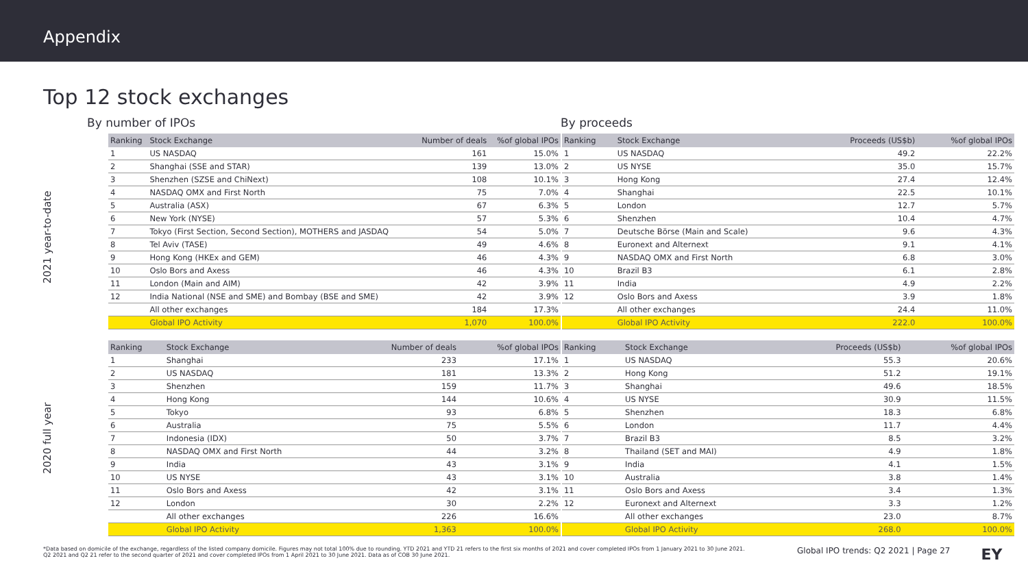Appendix
Top 12 stock exchanges
By number of IPOs
By proceeds
2021 year-to-date
| Ranking | Stock Exchange | Number of deals | %of global IPOs |
| --- | --- | --- | --- |
| 1 | US NASDAQ | 161 | 15.0% |
| 2 | Shanghai (SSE and STAR) | 139 | 13.0% |
| 3 | Shenzhen (SZSE and ChiNext) | 108 | 10.1% |
| 4 | NASDAQ OMX and First North | 75 | 7.0% |
| 5 | Australia (ASX) | 67 | 6.3% |
| 6 | New York (NYSE) | 57 | 5.3% |
| 7 | Tokyo (First Section, Second Section), MOTHERS and JASDAQ | 54 | 5.0% |
| 8 | Tel Aviv (TASE) | 49 | 4.6% |
| 9 | Hong Kong (HKEx and GEM) | 46 | 4.3% |
| 10 | Oslo Bors and Axess | 46 | 4.3% |
| 11 | London (Main and AIM) | 42 | 3.9% |
| 12 | India National (NSE and SME) and Bombay (BSE and SME) | 42 | 3.9% |
| | All other exchanges | 184 | 17.3% |
| | Global IPO Activity | 1,070 | 100.0% |
| Ranking | Stock Exchange | Proceeds (US$b) | %of global IPOs |
| --- | --- | --- | --- |
| 1 | US NASDAQ | 49.2 | 22.2% |
| 2 | US NYSE | 35.0 | 15.7% |
| 3 | Hong Kong | 27.4 | 12.4% |
| 4 | Shanghai | 22.5 | 10.1% |
| 5 | London | 12.7 | 5.7% |
| 6 | Shenzhen | 10.4 | 4.7% |
| 7 | Deutsche Börse (Main and Scale) | 9.6 | 4.3% |
| 8 | Euronext and Alternext | 9.1 | 4.1% |
| 9 | NASDAQ OMX and First North | 6.8 | 3.0% |
| 10 | Brazil B3 | 6.1 | 2.8% |
| 11 | India | 4.9 | 2.2% |
| 12 | Oslo Bors and Axess | 3.9 | 1.8% |
| | All other exchanges | 24.4 | 11.0% |
| | Global IPO Activity | 222.0 | 100.0% |
2020 full year
| Ranking | Stock Exchange | Number of deals | %of global IPOs |
| --- | --- | --- | --- |
| 1 | Shanghai | 233 | 17.1% |
| 2 | US NASDAQ | 181 | 13.3% |
| 3 | Shenzhen | 159 | 11.7% |
| 4 | Hong Kong | 144 | 10.6% |
| 5 | Tokyo | 93 | 6.8% |
| 6 | Australia | 75 | 5.5% |
| 7 | Indonesia (IDX) | 50 | 3.7% |
| 8 | NASDAQ OMX and First North | 44 | 3.2% |
| 9 | India | 43 | 3.1% |
| 10 | US NYSE | 43 | 3.1% |
| 11 | Oslo Bors and Axess | 42 | 3.1% |
| 12 | London | 30 | 2.2% |
| | All other exchanges | 226 | 16.6% |
| | Global IPO Activity | 1,363 | 100.0% |
| Ranking | Stock Exchange | Proceeds (US$b) | %of global IPOs |
| --- | --- | --- | --- |
| 1 | US NASDAQ | 55.3 | 20.6% |
| 2 | Hong Kong | 51.2 | 19.1% |
| 3 | Shanghai | 49.6 | 18.5% |
| 4 | US NYSE | 30.9 | 11.5% |
| 5 | Shenzhen | 18.3 | 6.8% |
| 6 | London | 11.7 | 4.4% |
| 7 | Brazil B3 | 8.5 | 3.2% |
| 8 | Thailand (SET and MAI) | 4.9 | 1.8% |
| 9 | India | 4.1 | 1.5% |
| 10 | Australia | 3.8 | 1.4% |
| 11 | Oslo Bors and Axess | 3.4 | 1.3% |
| 12 | Euronext and Alternext | 3.3 | 1.2% |
| | All other exchanges | 23.0 | 8.7% |
| | Global IPO Activity | 268.0 | 100.0% |
*Data based on domicile of the exchange, regardless of the listed company domicile. Figures may not total 100% due to rounding. YTD 2021 and YTD 21 refers to the first six months of 2021 and cover completed IPOs from 1 January 2021 to 30 June 2021.
Q2 2021 and Q2 21 refer to the second quarter of 2021 and cover completed IPOs from 1 April 2021 to 30 June 2021. Data as of COB 30 June 2021.
Global IPO trends: Q2 2021 | Page 27
EY